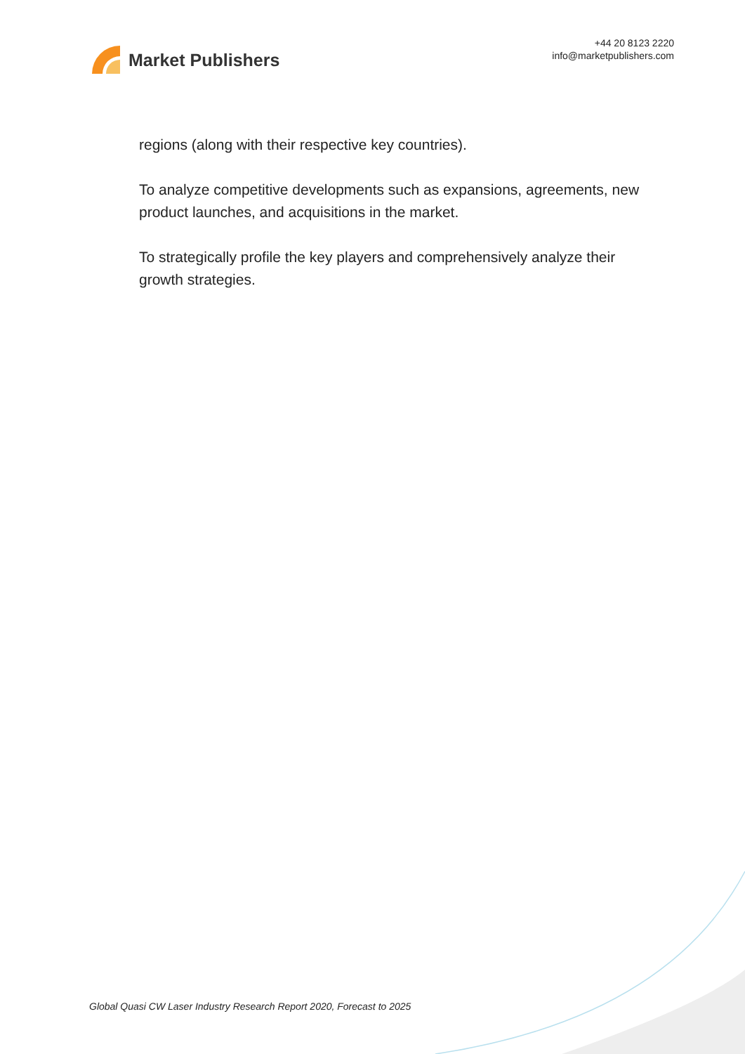Market Publishers
+44 20 8123 2220
info@marketpublishers.com
regions (along with their respective key countries).
To analyze competitive developments such as expansions, agreements, new product launches, and acquisitions in the market.
To strategically profile the key players and comprehensively analyze their growth strategies.
Global Quasi CW Laser Industry Research Report 2020, Forecast to 2025